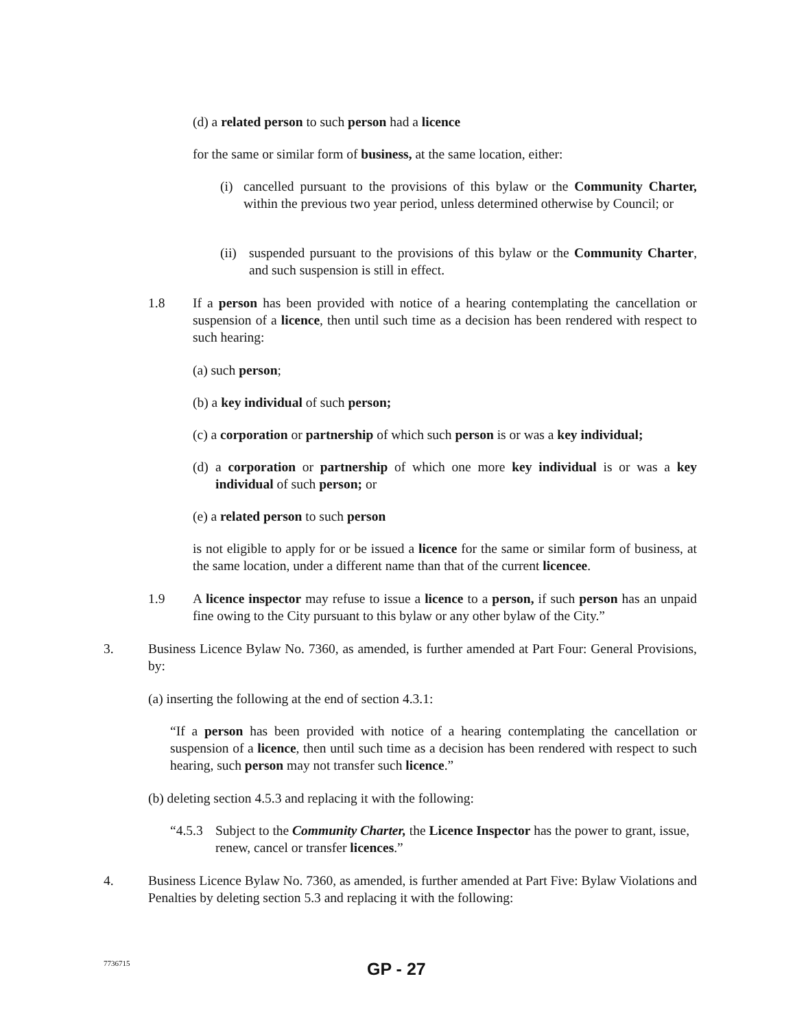(d) a related person to such person had a licence
for the same or similar form of business, at the same location, either:
(i) cancelled pursuant to the provisions of this bylaw or the Community Charter, within the previous two year period, unless determined otherwise by Council; or
(ii) suspended pursuant to the provisions of this bylaw or the Community Charter, and such suspension is still in effect.
1.8 If a person has been provided with notice of a hearing contemplating the cancellation or suspension of a licence, then until such time as a decision has been rendered with respect to such hearing:
(a) such person;
(b) a key individual of such person;
(c) a corporation or partnership of which such person is or was a key individual;
(d) a corporation or partnership of which one more key individual is or was a key individual of such person; or
(e) a related person to such person
is not eligible to apply for or be issued a licence for the same or similar form of business, at the same location, under a different name than that of the current licencee.
1.9 A licence inspector may refuse to issue a licence to a person, if such person has an unpaid fine owing to the City pursuant to this bylaw or any other bylaw of the City.”
3. Business Licence Bylaw No. 7360, as amended, is further amended at Part Four: General Provisions, by:
(a) inserting the following at the end of section 4.3.1:
“If a person has been provided with notice of a hearing contemplating the cancellation or suspension of a licence, then until such time as a decision has been rendered with respect to such hearing, such person may not transfer such licence.”
(b) deleting section 4.5.3 and replacing it with the following:
“4.5.3 Subject to the Community Charter, the Licence Inspector has the power to grant, issue, renew, cancel or transfer licences.”
4. Business Licence Bylaw No. 7360, as amended, is further amended at Part Five: Bylaw Violations and Penalties by deleting section 5.3 and replacing it with the following:
7736715
GP - 27